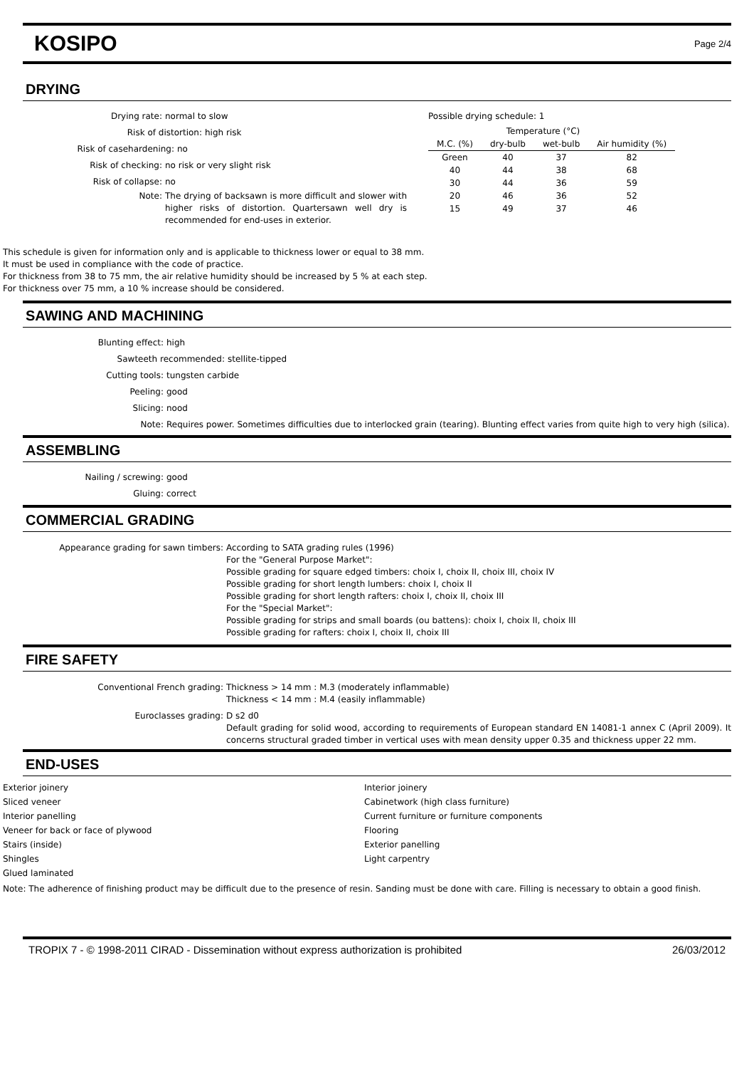KOSIPO
Page 2/4
DRYING
Drying rate: normal to slow
Risk of distortion: high risk
Risk of casehardening: no
Risk of checking: no risk or very slight risk
Risk of collapse: no
Note: The drying of backsawn is more difficult and slower with higher risks of distortion. Quartersawn well dry is recommended for end-uses in exterior.
Possible drying schedule: 1
| | Temperature (°C) | | |
| --- | --- | --- | --- |
| M.C. (%) | dry-bulb | wet-bulb | Air humidity (%) |
| Green | 40 | 37 | 82 |
| 40 | 44 | 38 | 68 |
| 30 | 44 | 36 | 59 |
| 20 | 46 | 36 | 52 |
| 15 | 49 | 37 | 46 |
This schedule is given for information only and is applicable to thickness lower or equal to 38 mm.
It must be used in compliance with the code of practice.
For thickness from 38 to 75 mm, the air relative humidity should be increased by 5 % at each step.
For thickness over 75 mm, a 10 % increase should be considered.
SAWING AND MACHINING
Blunting effect: high
Sawteeth recommended: stellite-tipped
Cutting tools: tungsten carbide
Peeling: good
Slicing: nood
Note: Requires power. Sometimes difficulties due to interlocked grain (tearing). Blunting effect varies from quite high to very high (silica).
ASSEMBLING
Nailing / screwing: good
Gluing: correct
COMMERCIAL GRADING
Appearance grading for sawn timbers: According to SATA grading rules (1996)
For the "General Purpose Market":
Possible grading for square edged timbers: choix I, choix II, choix III, choix IV
Possible grading for short length lumbers: choix I, choix II
Possible grading for short length rafters: choix I, choix II, choix III
For the "Special Market":
Possible grading for strips and small boards (ou battens): choix I, choix II, choix III
Possible grading for rafters: choix I, choix II, choix III
FIRE SAFETY
Conventional French grading: Thickness > 14 mm : M.3 (moderately inflammable)
Thickness < 14 mm : M.4 (easily inflammable)
Euroclasses grading: D s2 d0
Default grading for solid wood, according to requirements of European standard EN 14081-1 annex C (April 2009). It concerns structural graded timber in vertical uses with mean density upper 0.35 and thickness upper 22 mm.
END-USES
Exterior joinery
Sliced veneer
Interior panelling
Veneer for back or face of plywood
Stairs (inside)
Shingles
Glued laminated
Interior joinery
Cabinetwork (high class furniture)
Current furniture or furniture components
Flooring
Exterior panelling
Light carpentry
Note: The adherence of finishing product may be difficult due to the presence of resin. Sanding must be done with care. Filling is necessary to obtain a good finish.
TROPIX 7 - © 1998-2011 CIRAD - Dissemination without express authorization is prohibited 26/03/2012